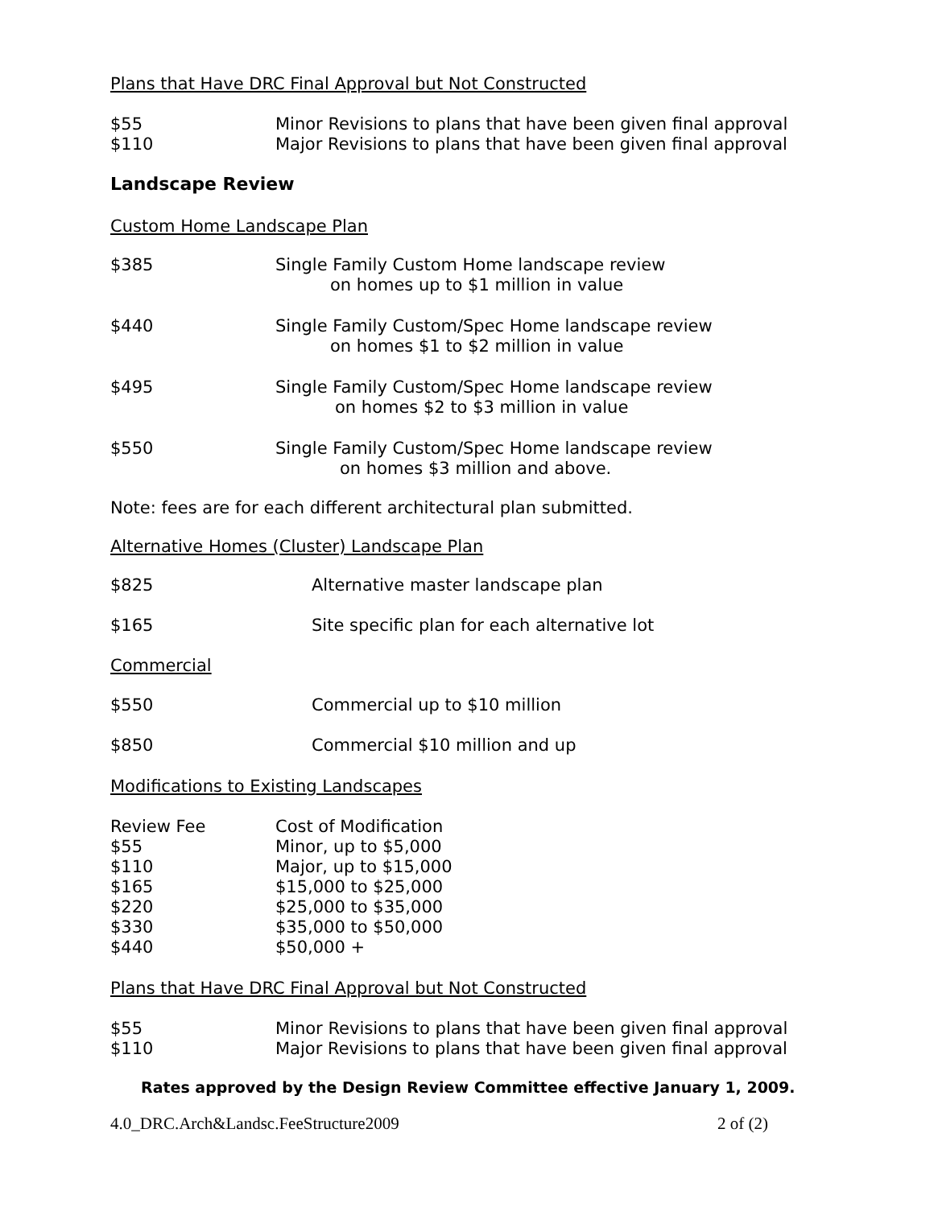Plans that Have DRC Final Approval but Not Constructed
| $55 | Minor Revisions to plans that have been given final approval |
| $110 | Major Revisions to plans that have been given final approval |
Landscape Review
Custom Home Landscape Plan
| $385 | Single Family Custom Home landscape review on homes up to $1 million in value |
| $440 | Single Family Custom/Spec Home landscape review on homes $1 to $2 million in value |
| $495 | Single Family Custom/Spec Home landscape review on homes $2 to $3 million in value |
| $550 | Single Family Custom/Spec Home landscape review on homes $3 million and above. |
Note: fees are for each different architectural plan submitted.
Alternative Homes (Cluster) Landscape Plan
| $825 | Alternative master landscape plan |
| $165 | Site specific plan for each alternative lot |
Commercial
| $550 | Commercial up to $10 million |
| $850 | Commercial $10 million and up |
Modifications to Existing Landscapes
| Review Fee | Cost of Modification |
| $55 | Minor, up to $5,000 |
| $110 | Major, up to $15,000 |
| $165 | $15,000 to $25,000 |
| $220 | $25,000 to $35,000 |
| $330 | $35,000 to $50,000 |
| $440 | $50,000 + |
Plans that Have DRC Final Approval but Not Constructed
| $55 | Minor Revisions to plans that have been given final approval |
| $110 | Major Revisions to plans that have been given final approval |
Rates approved by the Design Review Committee effective January 1, 2009.
4.0_DRC.Arch&Landsc.FeeStructure2009 2 of (2)